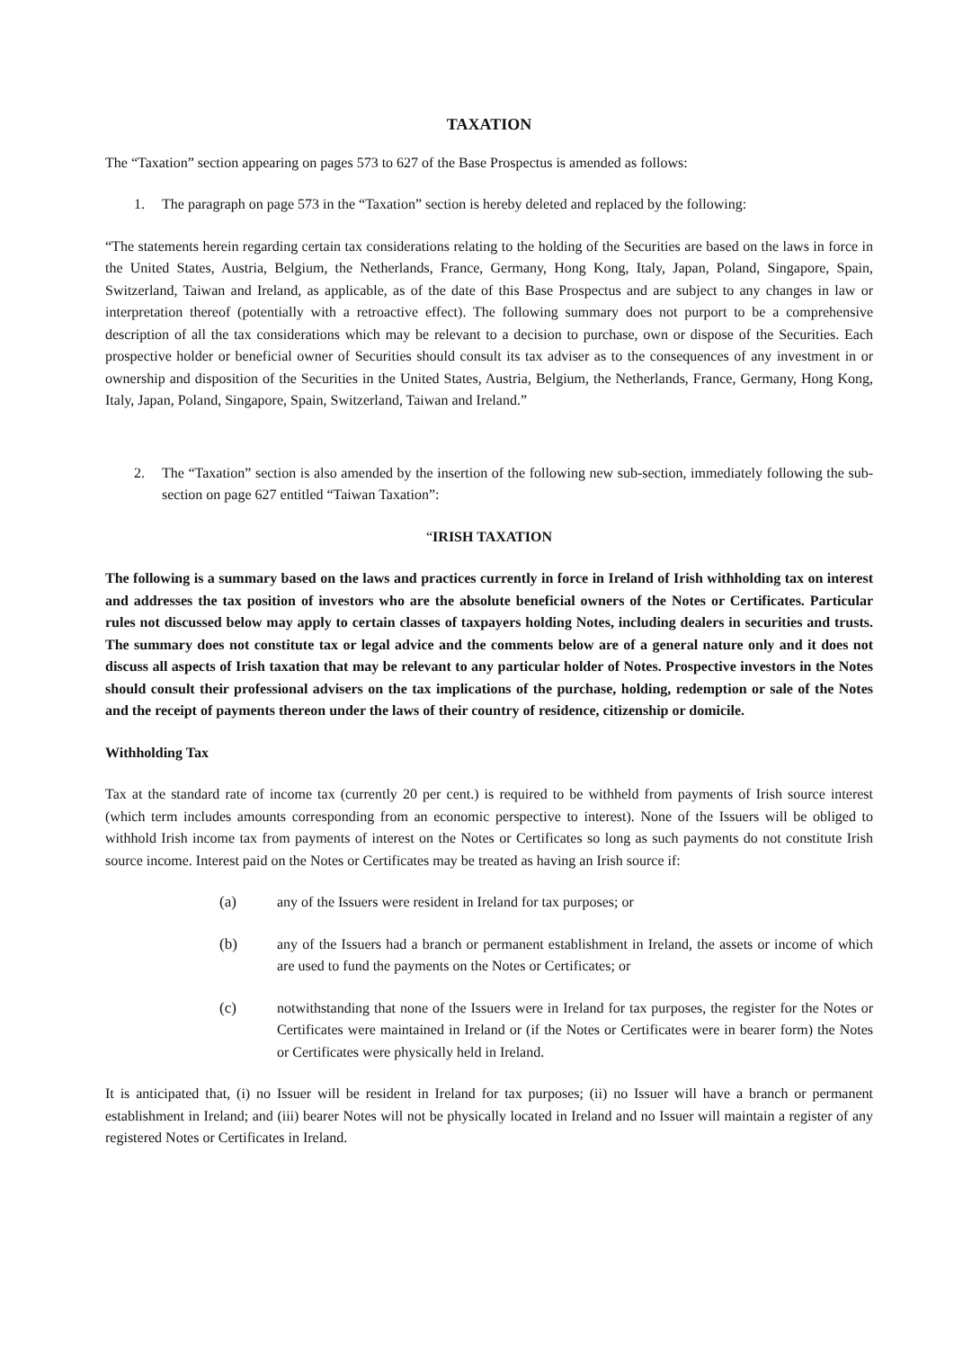TAXATION
The “Taxation” section appearing on pages 573 to 627 of the Base Prospectus is amended as follows:
1. The paragraph on page 573 in the “Taxation” section is hereby deleted and replaced by the following:
“The statements herein regarding certain tax considerations relating to the holding of the Securities are based on the laws in force in the United States, Austria, Belgium, the Netherlands, France, Germany, Hong Kong, Italy, Japan, Poland, Singapore, Spain, Switzerland, Taiwan and Ireland, as applicable, as of the date of this Base Prospectus and are subject to any changes in law or interpretation thereof (potentially with a retroactive effect). The following summary does not purport to be a comprehensive description of all the tax considerations which may be relevant to a decision to purchase, own or dispose of the Securities. Each prospective holder or beneficial owner of Securities should consult its tax adviser as to the consequences of any investment in or ownership and disposition of the Securities in the United States, Austria, Belgium, the Netherlands, France, Germany, Hong Kong, Italy, Japan, Poland, Singapore, Spain, Switzerland, Taiwan and Ireland.”
2. The “Taxation” section is also amended by the insertion of the following new sub-section, immediately following the sub-section on page 627 entitled “Taiwan Taxation”:
“IRISH TAXATION
The following is a summary based on the laws and practices currently in force in Ireland of Irish withholding tax on interest and addresses the tax position of investors who are the absolute beneficial owners of the Notes or Certificates. Particular rules not discussed below may apply to certain classes of taxpayers holding Notes, including dealers in securities and trusts. The summary does not constitute tax or legal advice and the comments below are of a general nature only and it does not discuss all aspects of Irish taxation that may be relevant to any particular holder of Notes. Prospective investors in the Notes should consult their professional advisers on the tax implications of the purchase, holding, redemption or sale of the Notes and the receipt of payments thereon under the laws of their country of residence, citizenship or domicile.
Withholding Tax
Tax at the standard rate of income tax (currently 20 per cent.) is required to be withheld from payments of Irish source interest (which term includes amounts corresponding from an economic perspective to interest). None of the Issuers will be obliged to withhold Irish income tax from payments of interest on the Notes or Certificates so long as such payments do not constitute Irish source income. Interest paid on the Notes or Certificates may be treated as having an Irish source if:
(a) any of the Issuers were resident in Ireland for tax purposes; or
(b) any of the Issuers had a branch or permanent establishment in Ireland, the assets or income of which are used to fund the payments on the Notes or Certificates; or
(c) notwithstanding that none of the Issuers were in Ireland for tax purposes, the register for the Notes or Certificates were maintained in Ireland or (if the Notes or Certificates were in bearer form) the Notes or Certificates were physically held in Ireland.
It is anticipated that, (i) no Issuer will be resident in Ireland for tax purposes; (ii) no Issuer will have a branch or permanent establishment in Ireland; and (iii) bearer Notes will not be physically located in Ireland and no Issuer will maintain a register of any registered Notes or Certificates in Ireland.